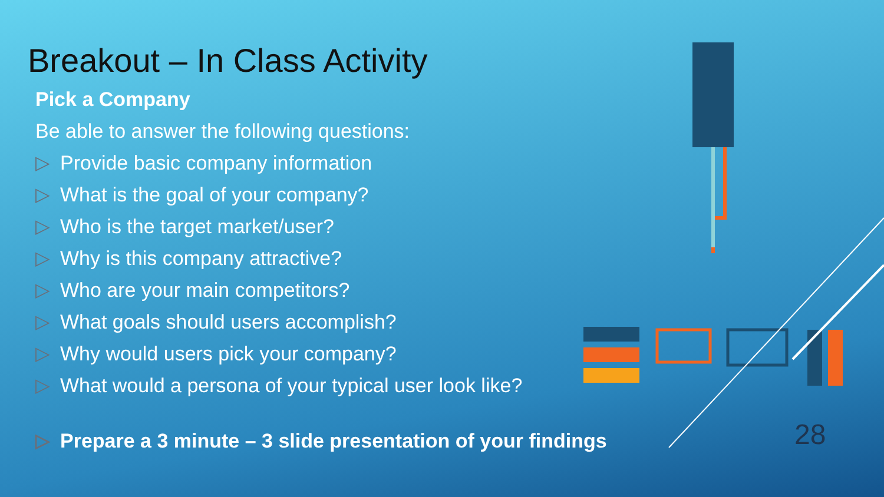Breakout – In Class Activity
Pick a Company
Be able to answer the following questions:
▷ Provide basic company information
▷ What is the goal of your company?
▷ Who is the target market/user?
▷ Why is this company attractive?
▷ Who are your main competitors?
▷ What goals should users accomplish?
▷ Why would users pick your company?
▷ What would a persona of your typical user look like?
▷ Prepare a 3 minute – 3 slide presentation of your findings
28